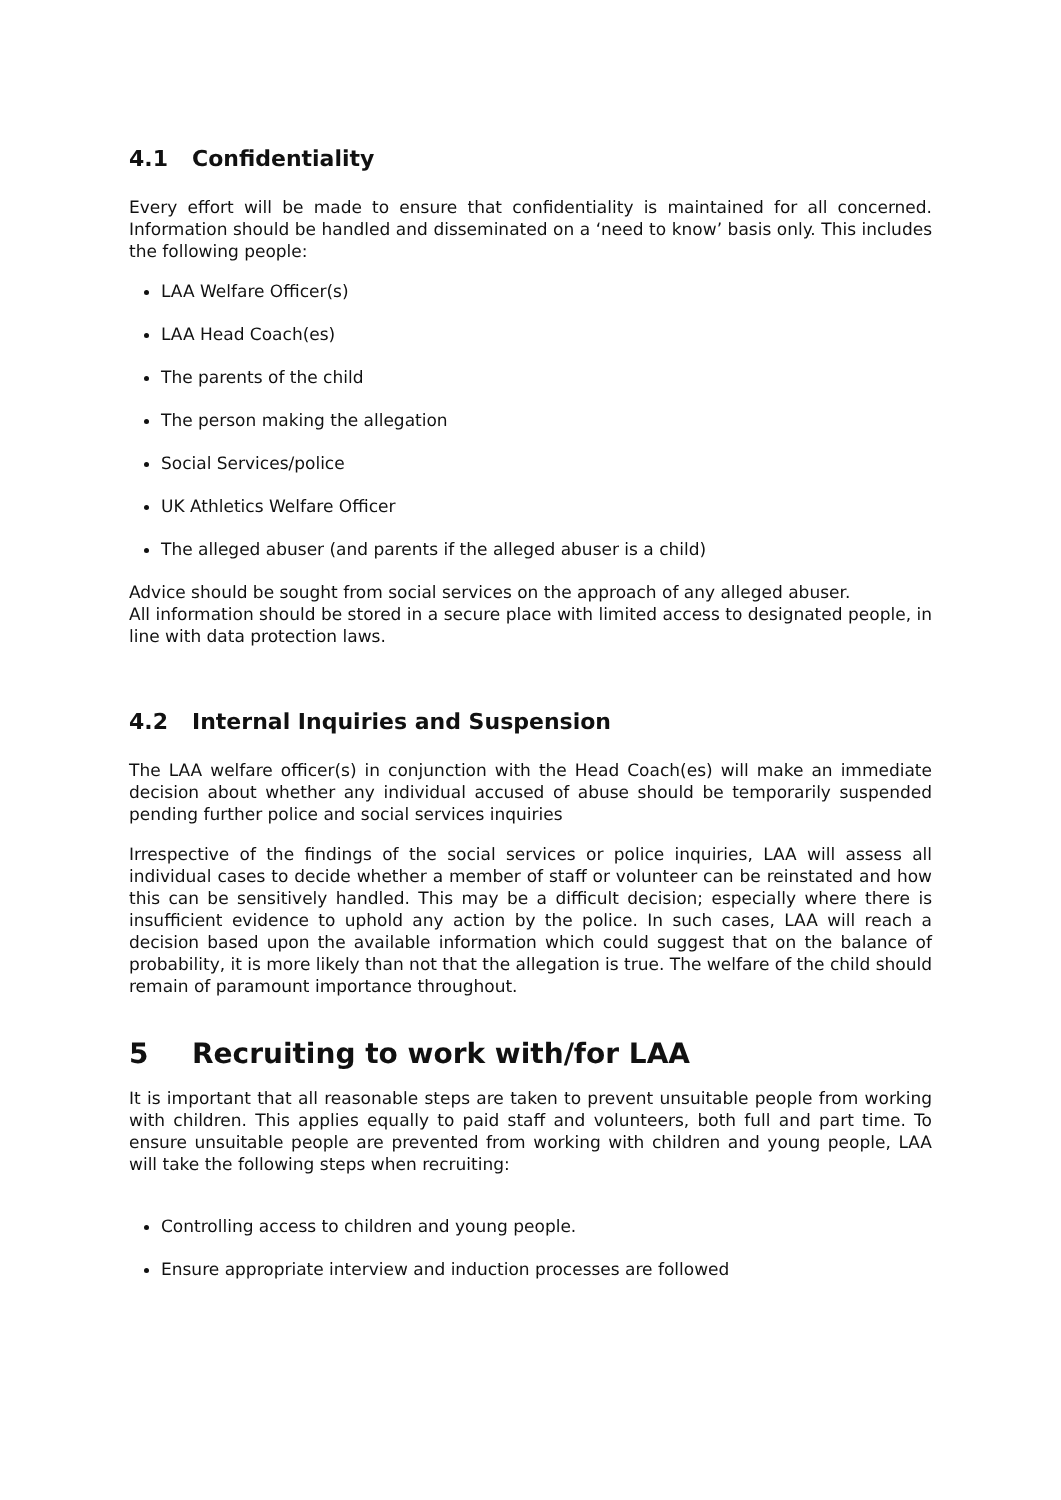4.1 Confidentiality
Every effort will be made to ensure that confidentiality is maintained for all concerned. Information should be handled and disseminated on a ‘need to know’ basis only. This includes the following people:
LAA Welfare Officer(s)
LAA Head Coach(es)
The parents of the child
The person making the allegation
Social Services/police
UK Athletics Welfare Officer
The alleged abuser (and parents if the alleged abuser is a child)
Advice should be sought from social services on the approach of any alleged abuser.
All information should be stored in a secure place with limited access to designated people, in line with data protection laws.
4.2 Internal Inquiries and Suspension
The LAA welfare officer(s) in conjunction with the Head Coach(es) will make an immediate decision about whether any individual accused of abuse should be temporarily suspended pending further police and social services inquiries
Irrespective of the findings of the social services or police inquiries, LAA will assess all individual cases to decide whether a member of staff or volunteer can be reinstated and how this can be sensitively handled. This may be a difficult decision; especially where there is insufficient evidence to uphold any action by the police. In such cases, LAA will reach a decision based upon the available information which could suggest that on the balance of probability, it is more likely than not that the allegation is true. The welfare of the child should remain of paramount importance throughout.
5 Recruiting to work with/for LAA
It is important that all reasonable steps are taken to prevent unsuitable people from working with children. This applies equally to paid staff and volunteers, both full and part time. To ensure unsuitable people are prevented from working with children and young people, LAA will take the following steps when recruiting:
Controlling access to children and young people.
Ensure appropriate interview and induction processes are followed